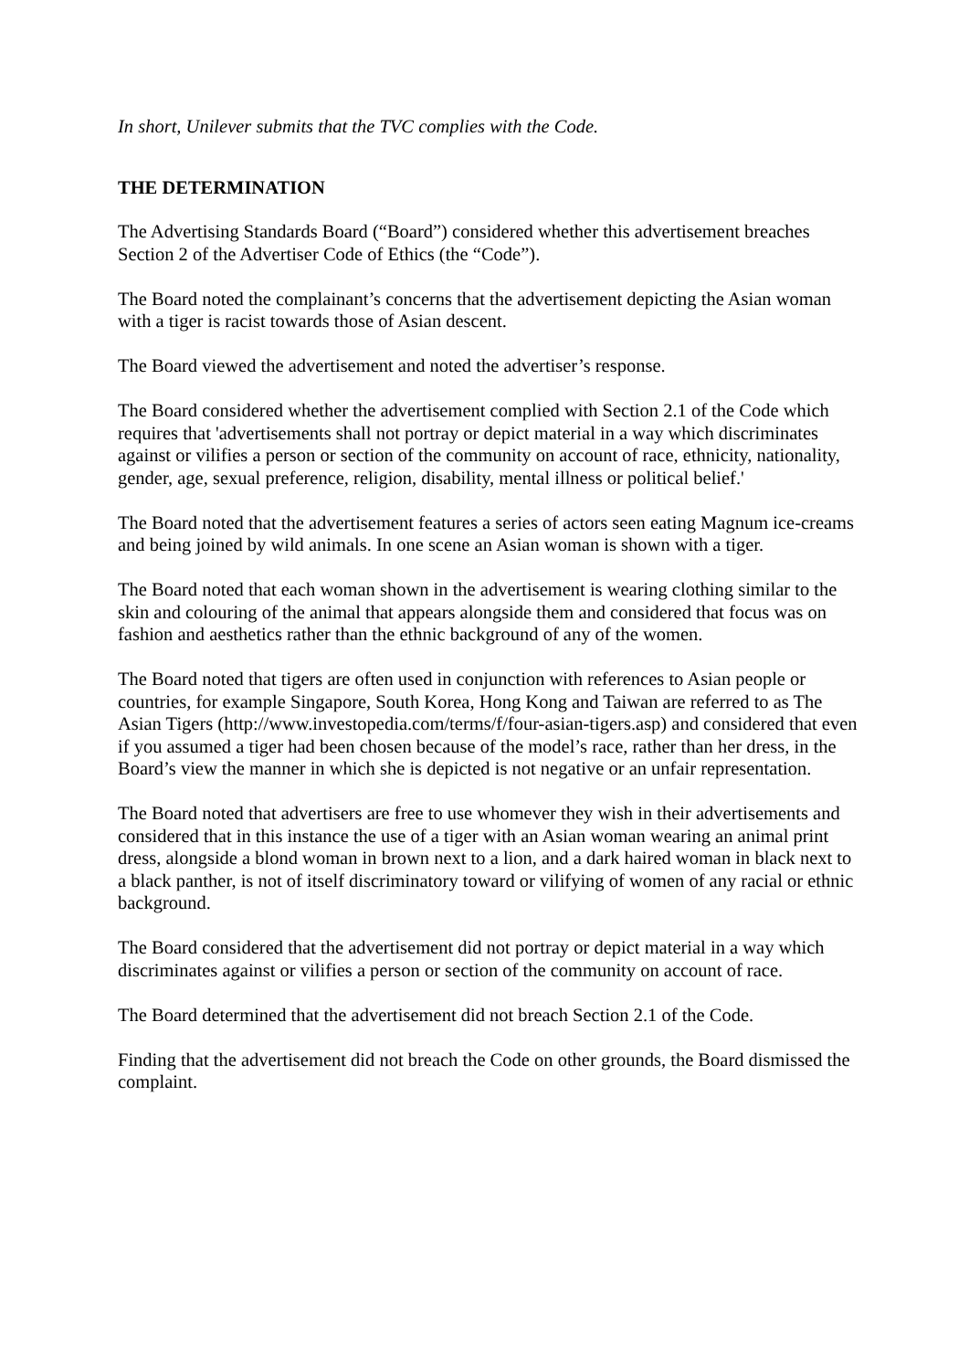In short, Unilever submits that the TVC complies with the Code.
THE DETERMINATION
The Advertising Standards Board (“Board”) considered whether this advertisement breaches Section 2 of the Advertiser Code of Ethics (the “Code”).
The Board noted the complainant’s concerns that the advertisement depicting the Asian woman with a tiger is racist towards those of Asian descent.
The Board viewed the advertisement and noted the advertiser’s response.
The Board considered whether the advertisement complied with Section 2.1 of the Code which requires that 'advertisements shall not portray or depict material in a way which discriminates against or vilifies a person or section of the community on account of race, ethnicity, nationality, gender, age, sexual preference, religion, disability, mental illness or political belief.'
The Board noted that the advertisement features a series of actors seen eating Magnum ice-creams and being joined by wild animals. In one scene an Asian woman is shown with a tiger.
The Board noted that each woman shown in the advertisement is wearing clothing similar to the skin and colouring of the animal that appears alongside them and considered that focus was on fashion and aesthetics rather than the ethnic background of any of the women.
The Board noted that tigers are often used in conjunction with references to Asian people or countries, for example Singapore, South Korea, Hong Kong and Taiwan are referred to as The Asian Tigers (http://www.investopedia.com/terms/f/four-asian-tigers.asp) and considered that even if you assumed a tiger had been chosen because of the model’s race, rather than her dress, in the Board’s view the manner in which she is depicted is not negative or an unfair representation.
The Board noted that advertisers are free to use whomever they wish in their advertisements and considered that in this instance the use of a tiger with an Asian woman wearing an animal print dress, alongside a blond woman in brown next to a lion, and a dark haired woman in black next to a black panther, is not of itself discriminatory toward or vilifying of women of any racial or ethnic background.
The Board considered that the advertisement did not portray or depict material in a way which discriminates against or vilifies a person or section of the community on account of race.
The Board determined that the advertisement did not breach Section 2.1 of the Code.
Finding that the advertisement did not breach the Code on other grounds, the Board dismissed the complaint.